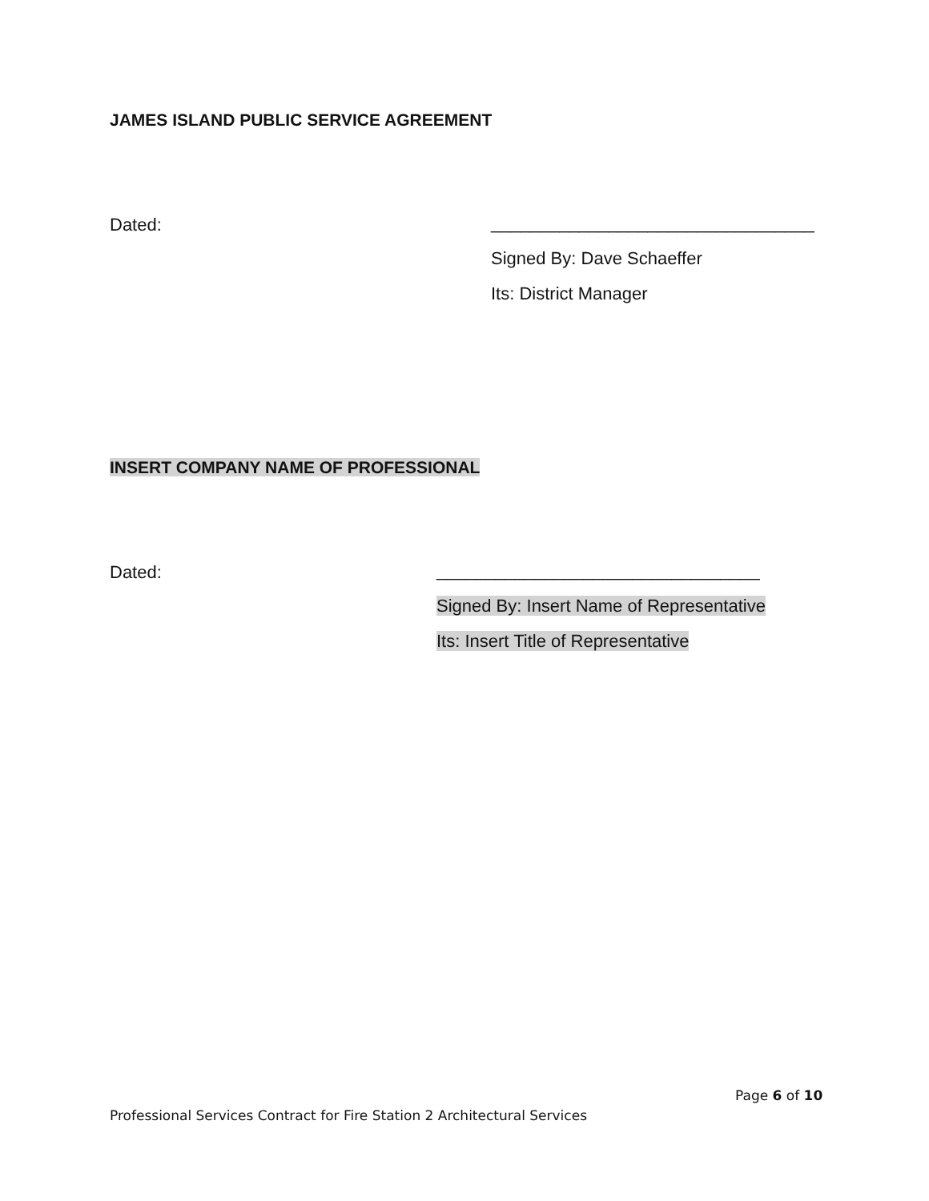JAMES ISLAND PUBLIC SERVICE AGREEMENT
Dated:
_________________________________
Signed By: Dave Schaeffer
Its: District Manager
INSERT COMPANY NAME OF PROFESSIONAL
Dated:
_________________________________
Signed By: Insert Name of Representative
Its: Insert Title of Representative
Page 6 of 10
Professional Services Contract for Fire Station 2 Architectural Services